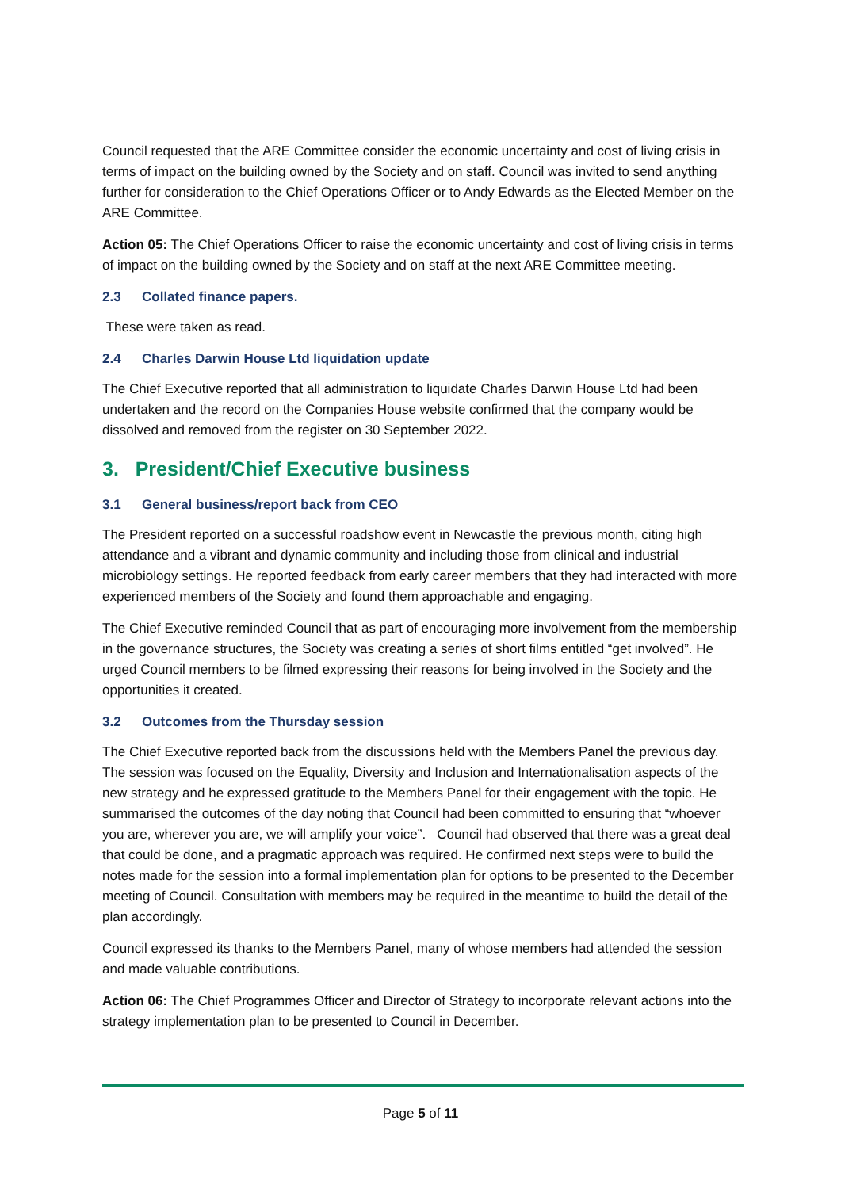Council requested that the ARE Committee consider the economic uncertainty and cost of living crisis in terms of impact on the building owned by the Society and on staff. Council was invited to send anything further for consideration to the Chief Operations Officer or to Andy Edwards as the Elected Member on the ARE Committee.
Action 05: The Chief Operations Officer to raise the economic uncertainty and cost of living crisis in terms of impact on the building owned by the Society and on staff at the next ARE Committee meeting.
2.3 Collated finance papers.
These were taken as read.
2.4 Charles Darwin House Ltd liquidation update
The Chief Executive reported that all administration to liquidate Charles Darwin House Ltd had been undertaken and the record on the Companies House website confirmed that the company would be dissolved and removed from the register on 30 September 2022.
3. President/Chief Executive business
3.1 General business/report back from CEO
The President reported on a successful roadshow event in Newcastle the previous month, citing high attendance and a vibrant and dynamic community and including those from clinical and industrial microbiology settings. He reported feedback from early career members that they had interacted with more experienced members of the Society and found them approachable and engaging.
The Chief Executive reminded Council that as part of encouraging more involvement from the membership in the governance structures, the Society was creating a series of short films entitled “get involved”. He urged Council members to be filmed expressing their reasons for being involved in the Society and the opportunities it created.
3.2 Outcomes from the Thursday session
The Chief Executive reported back from the discussions held with the Members Panel the previous day. The session was focused on the Equality, Diversity and Inclusion and Internationalisation aspects of the new strategy and he expressed gratitude to the Members Panel for their engagement with the topic. He summarised the outcomes of the day noting that Council had been committed to ensuring that “whoever you are, wherever you are, we will amplify your voice”. Council had observed that there was a great deal that could be done, and a pragmatic approach was required. He confirmed next steps were to build the notes made for the session into a formal implementation plan for options to be presented to the December meeting of Council. Consultation with members may be required in the meantime to build the detail of the plan accordingly.
Council expressed its thanks to the Members Panel, many of whose members had attended the session and made valuable contributions.
Action 06: The Chief Programmes Officer and Director of Strategy to incorporate relevant actions into the strategy implementation plan to be presented to Council in December.
Page 5 of 11